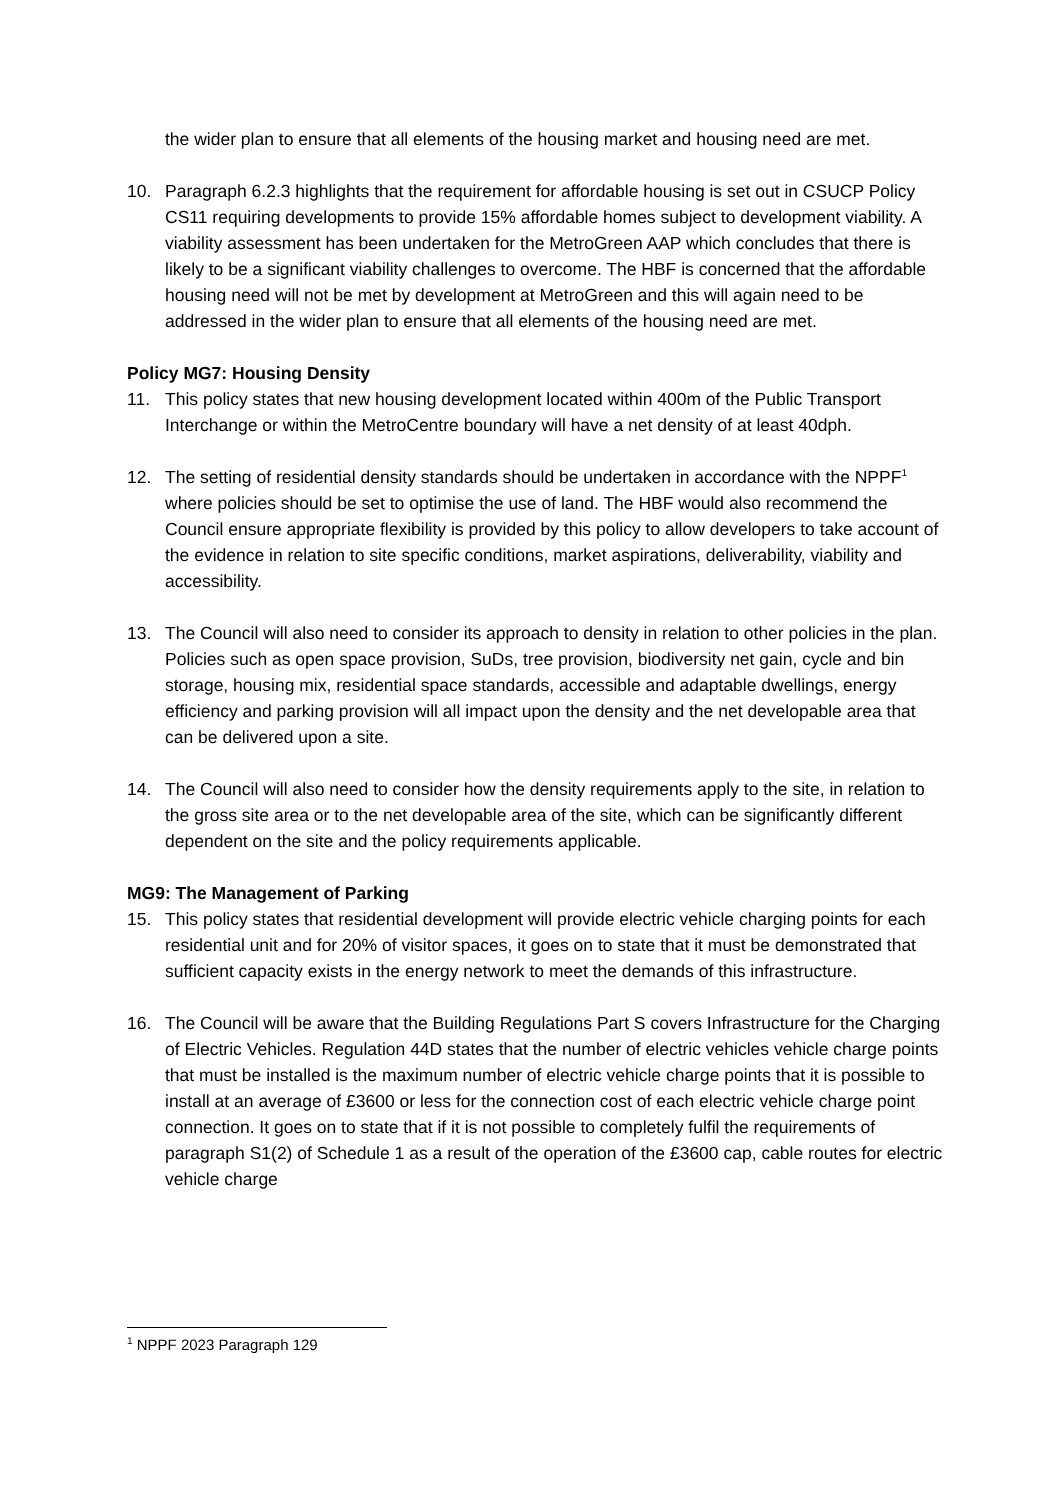the wider plan to ensure that all elements of the housing market and housing need are met.
10. Paragraph 6.2.3 highlights that the requirement for affordable housing is set out in CSUCP Policy CS11 requiring developments to provide 15% affordable homes subject to development viability. A viability assessment has been undertaken for the MetroGreen AAP which concludes that there is likely to be a significant viability challenges to overcome. The HBF is concerned that the affordable housing need will not be met by development at MetroGreen and this will again need to be addressed in the wider plan to ensure that all elements of the housing need are met.
Policy MG7: Housing Density
11. This policy states that new housing development located within 400m of the Public Transport Interchange or within the MetroCentre boundary will have a net density of at least 40dph.
12. The setting of residential density standards should be undertaken in accordance with the NPPF<sup>1</sup> where policies should be set to optimise the use of land. The HBF would also recommend the Council ensure appropriate flexibility is provided by this policy to allow developers to take account of the evidence in relation to site specific conditions, market aspirations, deliverability, viability and accessibility.
13. The Council will also need to consider its approach to density in relation to other policies in the plan. Policies such as open space provision, SuDs, tree provision, biodiversity net gain, cycle and bin storage, housing mix, residential space standards, accessible and adaptable dwellings, energy efficiency and parking provision will all impact upon the density and the net developable area that can be delivered upon a site.
14. The Council will also need to consider how the density requirements apply to the site, in relation to the gross site area or to the net developable area of the site, which can be significantly different dependent on the site and the policy requirements applicable.
MG9: The Management of Parking
15. This policy states that residential development will provide electric vehicle charging points for each residential unit and for 20% of visitor spaces, it goes on to state that it must be demonstrated that sufficient capacity exists in the energy network to meet the demands of this infrastructure.
16. The Council will be aware that the Building Regulations Part S covers Infrastructure for the Charging of Electric Vehicles. Regulation 44D states that the number of electric vehicles vehicle charge points that must be installed is the maximum number of electric vehicle charge points that it is possible to install at an average of £3600 or less for the connection cost of each electric vehicle charge point connection. It goes on to state that if it is not possible to completely fulfil the requirements of paragraph S1(2) of Schedule 1 as a result of the operation of the £3600 cap, cable routes for electric vehicle charge
<sup>1</sup> NPPF 2023 Paragraph 129